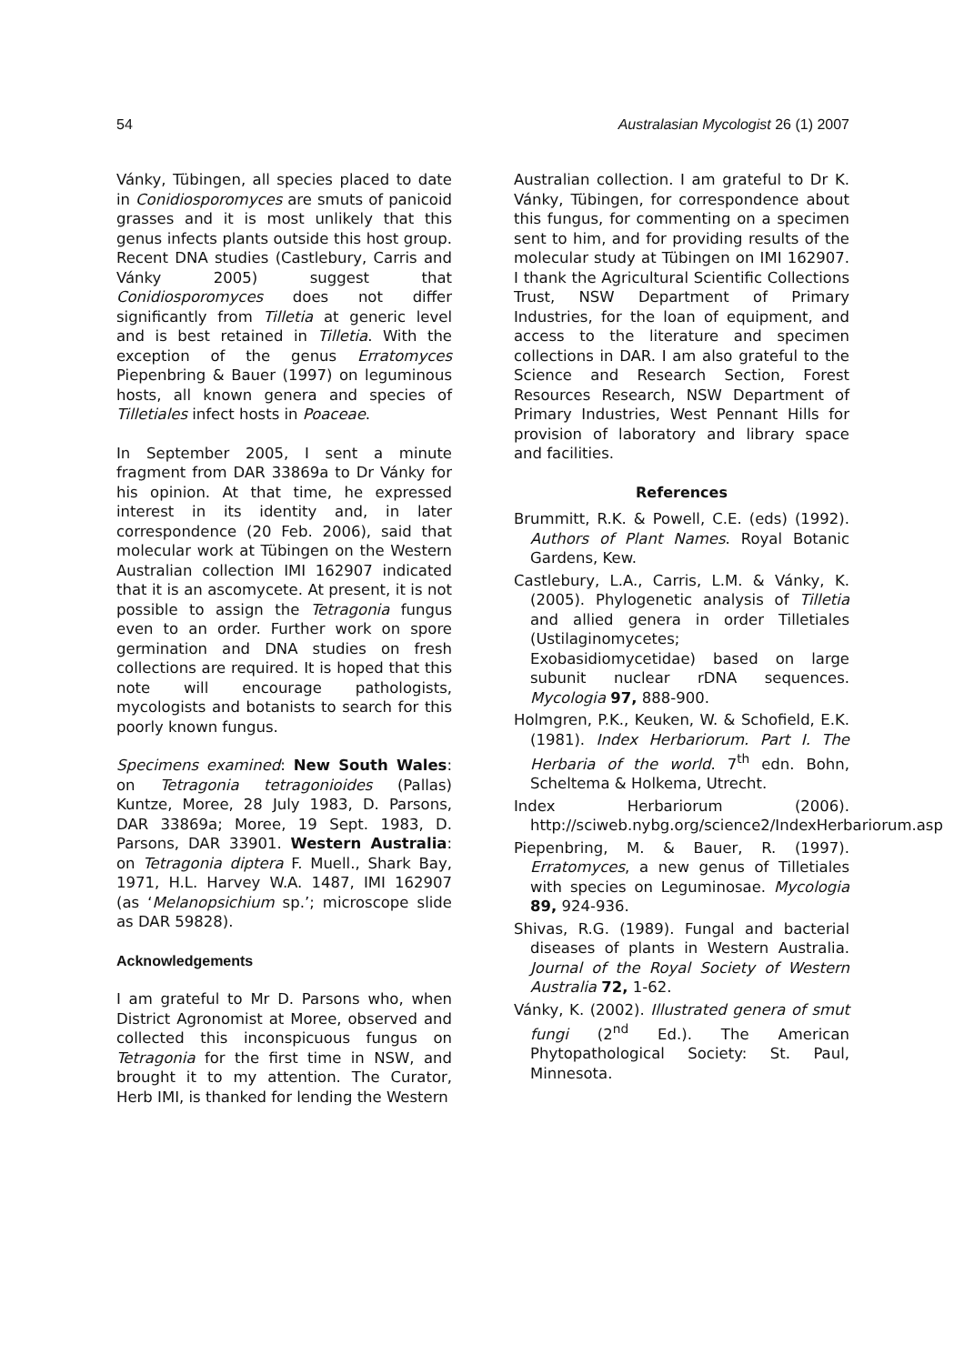54 Australasian Mycologist 26 (1) 2007
Vánky, Tübingen, all species placed to date in Conidiosporomyces are smuts of panicoid grasses and it is most unlikely that this genus infects plants outside this host group. Recent DNA studies (Castlebury, Carris and Vánky 2005) suggest that Conidiosporomyces does not differ significantly from Tilletia at generic level and is best retained in Tilletia. With the exception of the genus Erratomyces Piepenbring & Bauer (1997) on leguminous hosts, all known genera and species of Tilletiales infect hosts in Poaceae.
In September 2005, I sent a minute fragment from DAR 33869a to Dr Vánky for his opinion. At that time, he expressed interest in its identity and, in later correspondence (20 Feb. 2006), said that molecular work at Tübingen on the Western Australian collection IMI 162907 indicated that it is an ascomycete. At present, it is not possible to assign the Tetragonia fungus even to an order. Further work on spore germination and DNA studies on fresh collections are required. It is hoped that this note will encourage pathologists, mycologists and botanists to search for this poorly known fungus.
Specimens examined: New South Wales: on Tetragonia tetragonioides (Pallas) Kuntze, Moree, 28 July 1983, D. Parsons, DAR 33869a; Moree, 19 Sept. 1983, D. Parsons, DAR 33901. Western Australia: on Tetragonia diptera F. Muell., Shark Bay, 1971, H.L. Harvey W.A. 1487, IMI 162907 (as ‘Melanopsichium sp.’; microscope slide as DAR 59828).
Acknowledgements
I am grateful to Mr D. Parsons who, when District Agronomist at Moree, observed and collected this inconspicuous fungus on Tetragonia for the first time in NSW, and brought it to my attention. The Curator, Herb IMI, is thanked for lending the Western
Australian collection. I am grateful to Dr K. Vánky, Tübingen, for correspondence about this fungus, for commenting on a specimen sent to him, and for providing results of the molecular study at Tübingen on IMI 162907. I thank the Agricultural Scientific Collections Trust, NSW Department of Primary Industries, for the loan of equipment, and access to the literature and specimen collections in DAR. I am also grateful to the Science and Research Section, Forest Resources Research, NSW Department of Primary Industries, West Pennant Hills for provision of laboratory and library space and facilities.
References
Brummitt, R.K. & Powell, C.E. (eds) (1992). Authors of Plant Names. Royal Botanic Gardens, Kew.
Castlebury, L.A., Carris, L.M. & Vánky, K. (2005). Phylogenetic analysis of Tilletia and allied genera in order Tilletiales (Ustilaginomycetes; Exobasidiomycetidae) based on large subunit nuclear rDNA sequences. Mycologia 97, 888-900.
Holmgren, P.K., Keuken, W. & Schofield, E.K. (1981). Index Herbariorum. Part I. The Herbaria of the world. 7<sup>th</sup> edn. Bohn, Scheltema & Holkema, Utrecht.
Index Herbariorum (2006). http://sciweb.nybg.org/science2/IndexHerbariorum.asp
Piepenbring, M. & Bauer, R. (1997). Erratomyces, a new genus of Tilletiales with species on Leguminosae. Mycologia 89, 924-936.
Shivas, R.G. (1989). Fungal and bacterial diseases of plants in Western Australia. Journal of the Royal Society of Western Australia 72, 1-62.
Vánky, K. (2002). Illustrated genera of smut fungi (2<sup>nd</sup> Ed.). The American Phytopathological Society: St. Paul, Minnesota.